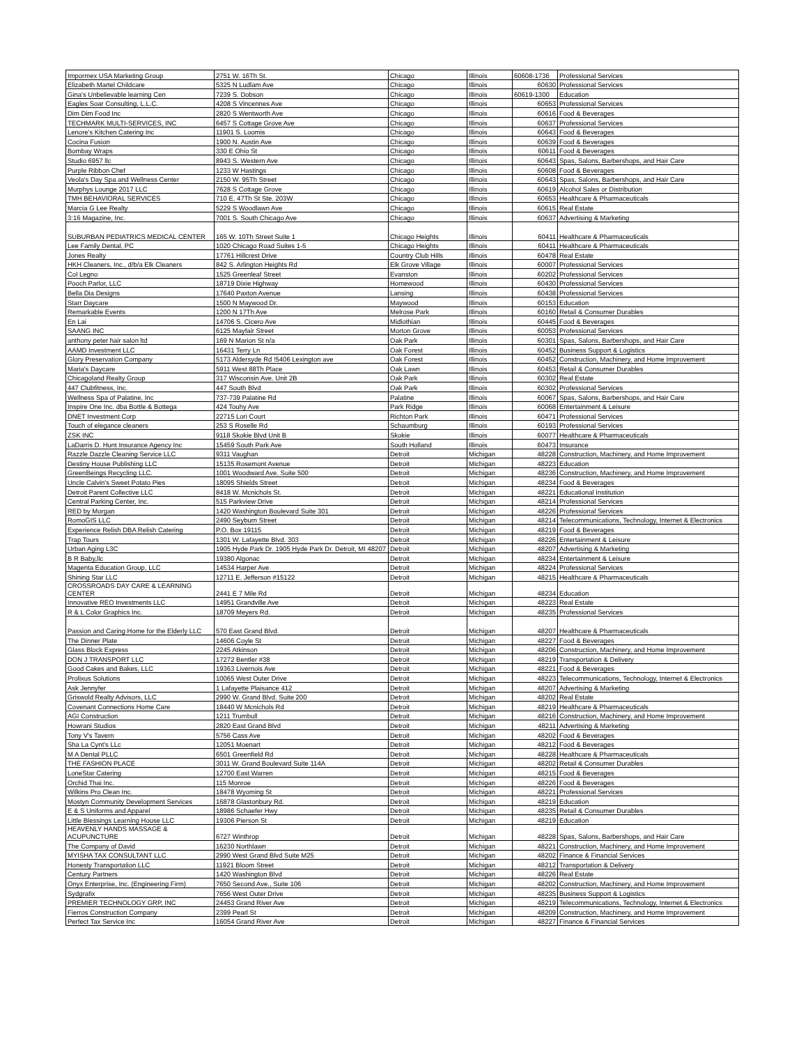| Impormex USA Marketing Group | 2751 W. 16Th St. | Chicago | Illinois | 60608-1736 | Professional Services |
| Elizabeth Martel Childcare | 5325 N Ludlam Ave | Chicago | Illinois | 60630 | Professional Services |
| Gina's Unbelievable learning Cen | 7239 S. Dobson | Chicago | Illinois | 60619-1300 | Education |
| Eagles Soar Consulting, L.L.C. | 4208 S Vincennes Ave | Chicago | Illinois | 60653 | Professional Services |
| Dim Dim Food Inc | 2820 S Wentworth Ave | Chicago | Illinois | 60616 | Food & Beverages |
| TECHMARK MULTI-SERVICES, INC | 6457 S Cottage Grove Ave | Chicago | Illinois | 60637 | Professional Services |
| Lenore's Kitchen Catering Inc | 11901 S. Loomis | Chicago | Illinois | 60643 | Food & Beverages |
| Cocina Fusion | 1900 N. Austin Ave | Chicago | Illinois | 60639 | Food & Beverages |
| Bombay Wraps | 330 E Ohio St | Chicago | Illinois | 60611 | Food & Beverages |
| Studio 6957 llc | 8943 S. Western Ave | Chicago | Illinois | 60643 | Spas, Salons, Barbershops, and Hair Care |
| Purple Ribbon Chef | 1233 W Hastings | Chicago | Illinois | 60608 | Food & Beverages |
| Veola's Day Spa and Wellness Center | 2150 W. 95Th Street | Chicago | Illinois | 60643 | Spas, Salons, Barbershops, and Hair Care |
| Murphys Lounge 2017 LLC | 7628 S Cottage Grove | Chicago | Illinois | 60619 | Alcohol Sales or Distribution |
| TMH BEHAVIORAL SERVICES | 710 E. 47Th St Ste. 203W | Chicago | Illinois | 60653 | Healthcare & Pharmaceuticals |
| Marcia G Lee Realty | 5229 S Woodlawn Ave | Chicago | Illinois | 60615 | Real Estate |
| 3:16 Magazine, Inc. | 7001 S. South Chicago Ave | Chicago | Illinois | 60637 | Advertising & Marketing |
| SUBURBAN PEDIATRICS MEDICAL CENTER | 165 W. 10Th Street Suite 1 | Chicago Heights | Illinois | 60411 | Healthcare & Pharmaceuticals |
| Lee Family Dental, PC | 1020 Chicago Road Suites 1-5 | Chicago Heights | Illinois | 60411 | Healthcare & Pharmaceuticals |
| Jones Realty | 17761 Hillcrest Drive | Country Club Hills | Illinois | 60478 | Real Estate |
| HKH Cleaners, Inc., d/b/a Elk Cleaners | 842 S. Arlington Heights Rd | Elk Grove Village | Illinois | 60007 | Professional Services |
| Col Legno | 1525 Greenleaf Street | Evanston | Illinois | 60202 | Professional Services |
| Pooch Parlor, LLC | 18719 Dixie Highway | Homewood | Illinois | 60430 | Professional Services |
| Bella Dia Designs | 17640 Paxton Avenue | Lansing | Illinois | 60438 | Professional Services |
| Starr Daycare | 1500 N Maywood Dr. | Maywood | Illinois | 60153 | Education |
| Remarkable Events | 1200 N 17Th Ave | Melrose Park | Illinois | 60160 | Retail & Consumer Durables |
| En Lai | 14706 S. Cicero Ave | Midlothian | Illinois | 60445 | Food & Beverages |
| SAANG INC | 6125 Mayfair Street | Morton Grove | Illinois | 60053 | Professional Services |
| anthony peter hair salon ltd | 169 N Marion St n/a | Oak Park | Illinois | 60301 | Spas, Salons, Barbershops, and Hair Care |
| AAMD Investment LLC | 16431 Terry Ln | Oak Forest | Illinois | 60452 | Business Support & Logistics |
| Glory Preservation Company | 5173 Aldersyde Rd !5406 Lexington ave | Oak Forest | Illinois | 60452 | Construction, Machinery, and Home Improvement |
| Maria's Daycare | 5911 West 88Th Place | Oak Lawn | Illinois | 60453 | Retail & Consumer Durables |
| Chicagoland Realty Group | 317 Wisconsin Ave. Unit 2B | Oak Park | Illinois | 60302 | Real Estate |
| 447 Clubfitness, Inc. | 447 South Blvd | Oak Park | Illinois | 60302 | Professional Services |
| Wellness Spa of Palatine, Inc | 737-739 Palatine Rd | Palatine | Illinois | 60067 | Spas, Salons, Barbershops, and Hair Care |
| Inspire One Inc. dba Bottle & Bottega | 424 Touhy Ave | Park Ridge | Illinois | 60068 | Entertainment & Leisure |
| DNET Investment Corp | 22715 Lori Court | Richton Park | Illinois | 60471 | Professional Services |
| Touch of elegance cleaners | 253 S Roselle Rd | Schaumburg | Illinois | 60193 | Professional Services |
| ZSK INC | 9118 Skokie Blvd Unit B | Skokie | Illinois | 60077 | Healthcare & Pharmaceuticals |
| LaDarris D. Hunt Insurance Agency Inc | 15459 South Park Ave | South Holland | Illinois | 60473 | Insurance |
| Razzle Dazzle Cleaning Service LLC | 9311 Vaughan | Detroit | Michigan | 48228 | Construction, Machinery, and Home Improvement |
| Destiny House Publishing LLC | 15135 Rosemont Avenue | Detroit | Michigan | 48223 | Education |
| GreenBeings Recycling LLC. | 1001 Woodward Ave. Suite 500 | Detroit | Michigan | 48236 | Construction, Machinery, and Home Improvement |
| Uncle Calvin's Sweet Potato Pies | 18095 Shields Street | Detroit | Michigan | 48234 | Food & Beverages |
| Detroit Parent Collective LLC | 8418 W. Mcnichols St. | Detroit | Michigan | 48221 | Educational Institution |
| Central Parking Center, Inc. | 515 Parkview Drive | Detroit | Michigan | 48214 | Professional Services |
| RED by Morgan | 1420 Washington Boulevard Suite 301 | Detroit | Michigan | 48226 | Professional Services |
| RomoGIS LLC | 2490 Seyburn Street | Detroit | Michigan | 48214 | Telecommunications, Technology, Internet & Electronics |
| Experience Relish DBA Relish Catering | P.O. Box 19115 | Detroit | Michigan | 48219 | Food & Beverages |
| Trap Tours | 1301 W. Lafayette Blvd. 303 | Detroit | Michigan | 48226 | Entertainment & Leisure |
| Urban Aging L3C | 1905 Hyde Park Dr. 1905 Hyde Park Dr. Detroit, MI 48207 | Detroit | Michigan | 48207 | Advertising & Marketing |
| B R Baby,llc | 19380 Algonac | Detroit | Michigan | 48234 | Entertainment & Leisure |
| Magenta Education Group, LLC | 14534 Harper Ave | Detroit | Michigan | 48224 | Professional Services |
| Shining Star LLC | 12711 E. Jefferson #15122 | Detroit | Michigan | 48215 | Healthcare & Pharmaceuticals |
| CROSSROADS DAY CARE & LEARNING CENTER | 2441 E 7 Mile Rd | Detroit | Michigan | 48234 | Education |
| Innovative REO Investments LLC | 14951 Grandville Ave | Detroit | Michigan | 48223 | Real Estate |
| R & L Color Graphics Inc. | 18709 Meyers Rd. | Detroit | Michigan | 48235 | Professional Services |
| Passion and Caring Home for the Elderly LLC | 570 East Grand Blvd. | Detroit | Michigan | 48207 | Healthcare & Pharmaceuticals |
| The Dinner Plate | 14606 Coyle St | Detroit | Michigan | 48227 | Food & Beverages |
| Glass Block Express | 2245 Atkinson | Detroit | Michigan | 48206 | Construction, Machinery, and Home Improvement |
| DON J TRANSPORT LLC | 17272 Bentler #38 | Detroit | Michigan | 48219 | Transportation & Delivery |
| Good Cakes and Bakes, LLC | 19363 Livernois Ave | Detroit | Michigan | 48221 | Food & Beverages |
| Prolixus Solutions | 10065 West Outer Drive | Detroit | Michigan | 48223 | Telecommunications, Technology, Internet & Electronics |
| Ask Jennyfer | 1 Lafayette Plaisance 412 | Detroit | Michigan | 48207 | Advertising & Marketing |
| Griswold Realty Advisors, LLC | 2990 W. Grand Blvd. Suite 200 | Detroit | Michigan | 48202 | Real Estate |
| Covenant Connections Home Care | 18440 W Mcnichols Rd | Detroit | Michigan | 48219 | Healthcare & Pharmaceuticals |
| AGI Construction | 1211 Trumbull | Detroit | Michigan | 48216 | Construction, Machinery, and Home Improvement |
| Howrani Studios | 2820 East Grand Blvd | Detroit | Michigan | 48211 | Advertising & Marketing |
| Tony V's Tavern | 5756 Cass Ave | Detroit | Michigan | 48202 | Food & Beverages |
| Sha La Cynt's LLc | 12051 Moenart | Detroit | Michigan | 48212 | Food & Beverages |
| M A Dental PLLC | 6501 Greenfield Rd | Detroit | Michigan | 48228 | Healthcare & Pharmaceuticals |
| THE FASHION PLACE | 3011 W. Grand Boulevard Suite 114A | Detroit | Michigan | 48202 | Retail & Consumer Durables |
| LoneStar Catering | 12700 East Warren | Detroit | Michigan | 48215 | Food & Beverages |
| Orchid Thai Inc. | 115 Monroe | Detroit | Michigan | 48226 | Food & Beverages |
| Wilkins Pro Clean Inc. | 18478 Wyoming St | Detroit | Michigan | 48221 | Professional Services |
| Mostyn Community Development Services | 16878 Glastonbury Rd. | Detroit | Michigan | 48219 | Education |
| E & S Uniforms and Apparel | 18986 Schaefer Hwy | Detroit | Michigan | 48235 | Retail & Consumer Durables |
| Little Blessings Learning House LLC | 19306 Pierson St | Detroit | Michigan | 48219 | Education |
| HEAVENLY HANDS MASSAGE & ACUPUNCTURE | 6727 Winthrop | Detroit | Michigan | 48228 | Spas, Salons, Barbershops, and Hair Care |
| The Company of David | 16230 Northlawn | Detroit | Michigan | 48221 | Construction, Machinery, and Home Improvement |
| MYISHA TAX CONSULTANT LLC | 2990 West Grand Blvd Suite M25 | Detroit | Michigan | 48202 | Finance & Financial Services |
| Honesty Transportation LLC | 11921 Bloom Street | Detroit | Michigan | 48212 | Transportation & Delivery |
| Century Partners | 1420 Washington Blvd | Detroit | Michigan | 48226 | Real Estate |
| Onyx Enterprise, Inc. (Engineering Firm) | 7650 Second Ave., Suite 106 | Detroit | Michigan | 48202 | Construction, Machinery, and Home Improvement |
| Sydgrafix | 7656 West Outer Drive | Detroit | Michigan | 48235 | Business Support & Logistics |
| PREMIER TECHNOLOGY GRP, INC | 24453 Grand River Ave | Detroit | Michigan | 48219 | Telecommunications, Technology, Internet & Electronics |
| Fierros Construction Company | 2399 Pearl St | Detroit | Michigan | 48209 | Construction, Machinery, and Home Improvement |
| Perfect Tax Service Inc | 16054 Grand River Ave | Detroit | Michigan | 48227 | Finance & Financial Services |